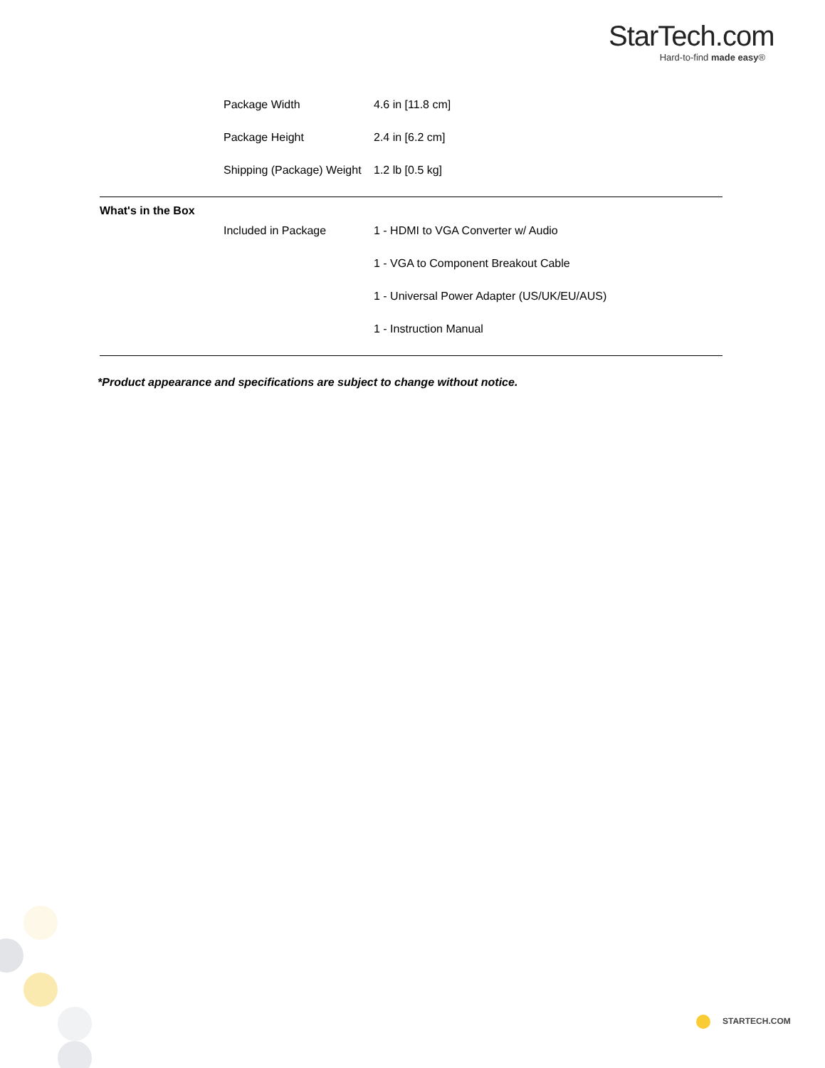StarTech.com
Hard-to-find made easy®
| | Package Width | 4.6 in [11.8 cm] |
| | Package Height | 2.4 in [6.2 cm] |
| | Shipping (Package) Weight | 1.2 lb [0.5 kg] |
| What's in the Box | | |
| | Included in Package | 1 - HDMI to VGA Converter w/ Audio |
| | | 1 - VGA to Component Breakout Cable |
| | | 1 - Universal Power Adapter (US/UK/EU/AUS) |
| | | 1 - Instruction Manual |
*Product appearance and specifications are subject to change without notice.
STARTECH.COM